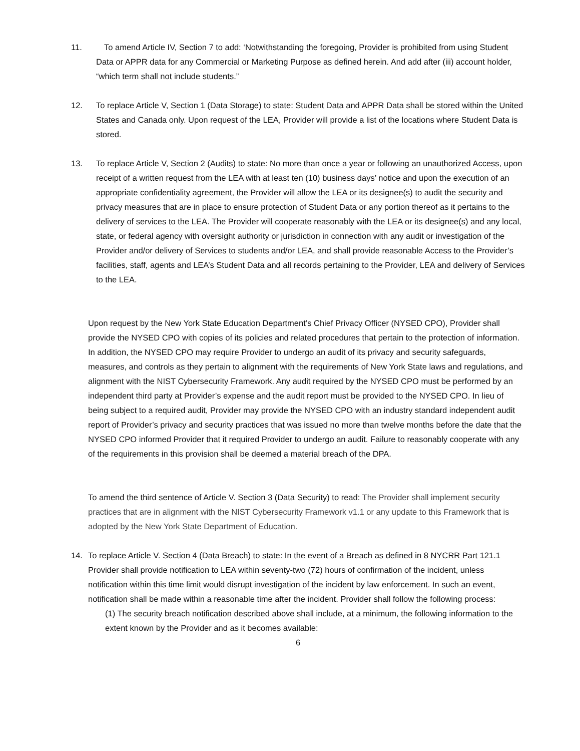11. To amend Article IV, Section 7 to add: ‘Notwithstanding the foregoing, Provider is prohibited from using Student Data or APPR data for any Commercial or Marketing Purpose as defined herein. And add after (iii) account holder, “which term shall not include students.”
12. To replace Article V, Section 1 (Data Storage) to state: Student Data and APPR Data shall be stored within the United States and Canada only. Upon request of the LEA, Provider will provide a list of the locations where Student Data is stored.
13. To replace Article V, Section 2 (Audits) to state: No more than once a year or following an unauthorized Access, upon receipt of a written request from the LEA with at least ten (10) business days’ notice and upon the execution of an appropriate confidentiality agreement, the Provider will allow the LEA or its designee(s) to audit the security and privacy measures that are in place to ensure protection of Student Data or any portion thereof as it pertains to the delivery of services to the LEA. The Provider will cooperate reasonably with the LEA or its designee(s) and any local, state, or federal agency with oversight authority or jurisdiction in connection with any audit or investigation of the Provider and/or delivery of Services to students and/or LEA, and shall provide reasonable Access to the Provider’s facilities, staff, agents and LEA’s Student Data and all records pertaining to the Provider, LEA and delivery of Services to the LEA.
Upon request by the New York State Education Department’s Chief Privacy Officer (NYSED CPO), Provider shall provide the NYSED CPO with copies of its policies and related procedures that pertain to the protection of information. In addition, the NYSED CPO may require Provider to undergo an audit of its privacy and security safeguards, measures, and controls as they pertain to alignment with the requirements of New York State laws and regulations, and alignment with the NIST Cybersecurity Framework. Any audit required by the NYSED CPO must be performed by an independent third party at Provider’s expense and the audit report must be provided to the NYSED CPO. In lieu of being subject to a required audit, Provider may provide the NYSED CPO with an industry standard independent audit report of Provider’s privacy and security practices that was issued no more than twelve months before the date that the NYSED CPO informed Provider that it required Provider to undergo an audit. Failure to reasonably cooperate with any of the requirements in this provision shall be deemed a material breach of the DPA.
To amend the third sentence of Article V. Section 3 (Data Security) to read: The Provider shall implement security practices that are in alignment with the NIST Cybersecurity Framework v1.1 or any update to this Framework that is adopted by the New York State Department of Education.
14. To replace Article V. Section 4 (Data Breach) to state: In the event of a Breach as defined in 8 NYCRR Part 121.1 Provider shall provide notification to LEA within seventy-two (72) hours of confirmation of the incident, unless notification within this time limit would disrupt investigation of the incident by law enforcement. In such an event, notification shall be made within a reasonable time after the incident. Provider shall follow the following process:
(1) The security breach notification described above shall include, at a minimum, the following information to the extent known by the Provider and as it becomes available:
6